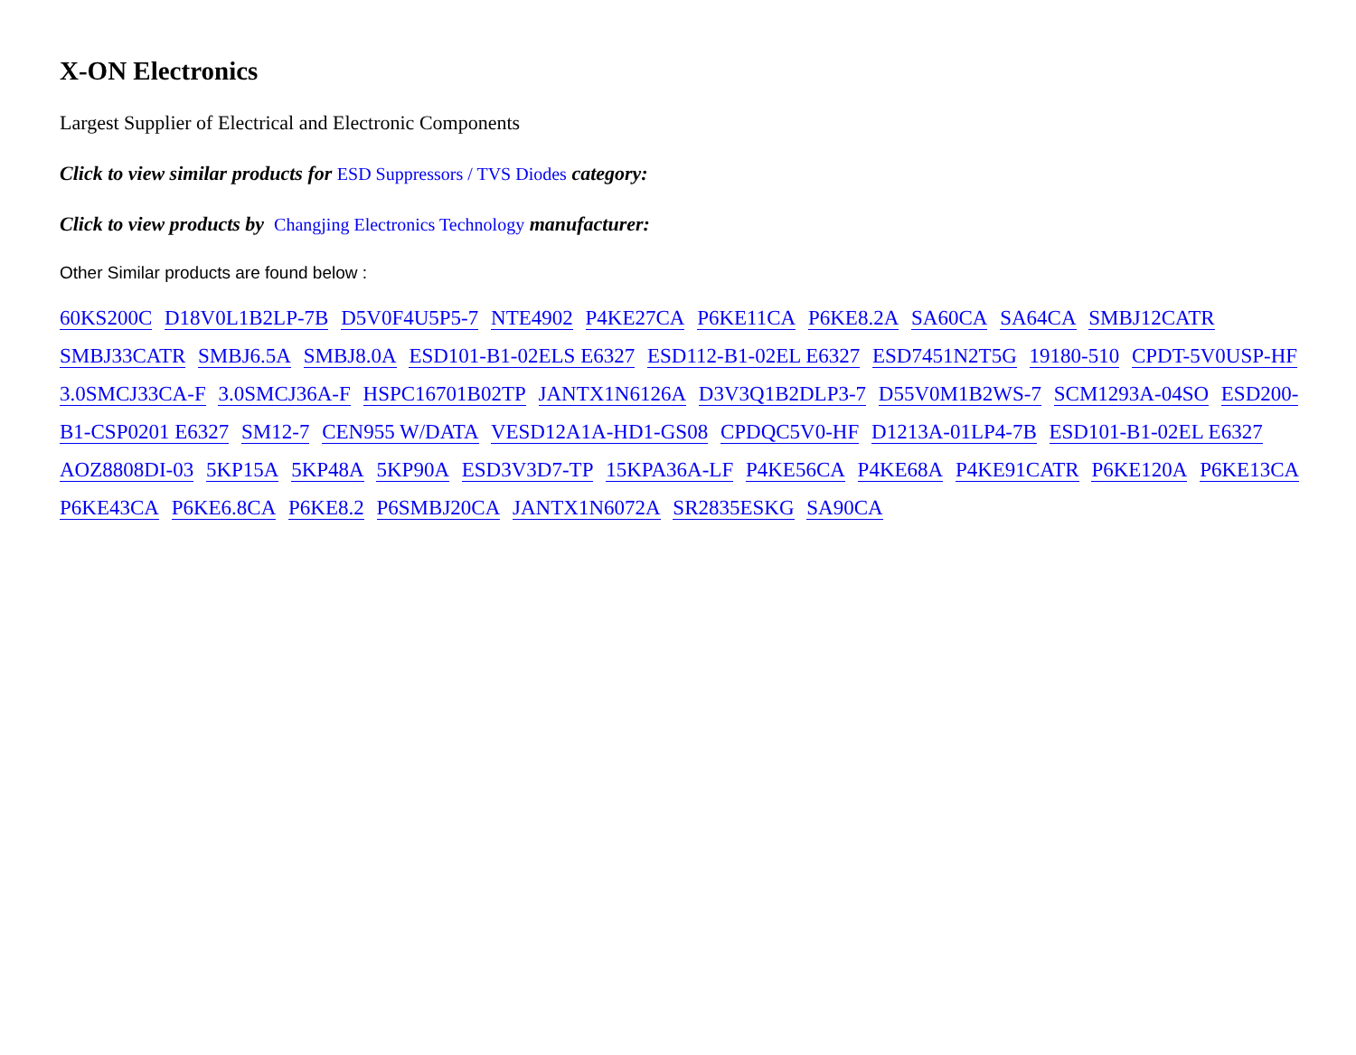X-ON Electronics
Largest Supplier of Electrical and Electronic Components
Click to view similar products for ESD Suppressors / TVS Diodes category:
Click to view products by Changjing Electronics Technology manufacturer:
Other Similar products are found below :
60KS200C D18V0L1B2LP-7B D5V0F4U5P5-7 NTE4902 P4KE27CA P6KE11CA P6KE8.2A SA60CA SA64CA SMBJ12CATR SMBJ33CATR SMBJ6.5A SMBJ8.0A ESD101-B1-02ELS E6327 ESD112-B1-02EL E6327 ESD7451N2T5G 19180-510 CPDT-5V0USP-HF 3.0SMCJ33CA-F 3.0SMCJ36A-F HSPC16701B02TP JANTX1N6126A D3V3Q1B2DLP3-7 D55V0M1B2WS-7 SCM1293A-04SO ESD200-B1-CSP0201 E6327 SM12-7 CEN955 W/DATA VESD12A1A-HD1-GS08 CPDQC5V0-HF D1213A-01LP4-7B ESD101-B1-02EL E6327 AOZ8808DI-03 5KP15A 5KP48A 5KP90A ESD3V3D7-TP 15KPA36A-LF P4KE56CA P4KE68A P4KE91CATR P6KE120A P6KE13CA P6KE43CA P6KE6.8CA P6KE8.2 P6SMBJ20CA JANTX1N6072A SR2835ESKG SA90CA